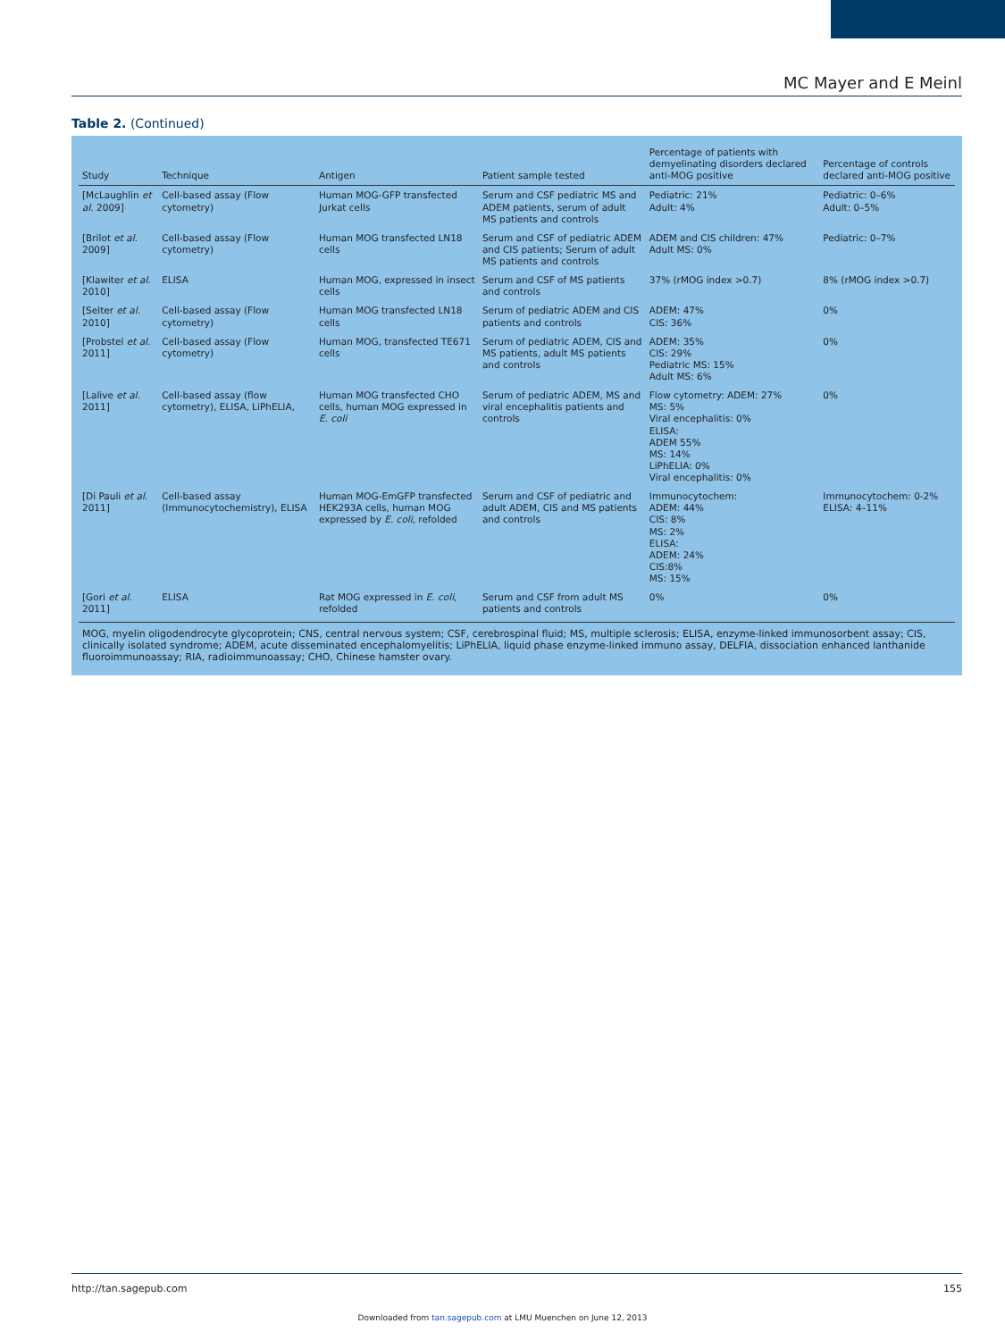MC Mayer and E Meinl
Table 2. (Continued)
| Study | Technique | Antigen | Patient sample tested | Percentage of patients with demyelinating disorders declared anti-MOG positive | Percentage of controls declared anti-MOG positive |
| --- | --- | --- | --- | --- | --- |
| [McLaughlin et al. 2009] | Cell-based assay (Flow cytometry) | Human MOG-GFP transfected Jurkat cells | Serum and CSF pediatric MS and ADEM patients, serum of adult MS patients and controls | Pediatric: 21% Adult: 4% | Pediatric: 0–6% Adult: 0–5% |
| [Brilot et al. 2009] | Cell-based assay (Flow cytometry) | Human MOG transfected LN18 cells | Serum and CSF of pediatric ADEM and CIS patients; Serum of adult MS patients and controls | ADEM and CIS children: 47% Adult MS: 0% | Pediatric: 0–7% |
| [Klawiter et al. 2010] | ELISA | Human MOG, expressed in insect cells | Serum and CSF of MS patients and controls | 37% (rMOG index >0.7) | 8% (rMOG index >0.7) |
| [Selter et al. 2010] | Cell-based assay (Flow cytometry) | Human MOG transfected LN18 cells | Serum of pediatric ADEM and CIS patients and controls | ADEM: 47% CIS: 36% | 0% |
| [Probstel et al. 2011] | Cell-based assay (Flow cytometry) | Human MOG, transfected TE671 cells | Serum of pediatric ADEM, CIS and MS patients, adult MS patients and controls | ADEM: 35% CIS: 29% Pediatric MS: 15% Adult MS: 6% | 0% |
| [Lalive et al. 2011] | Cell-based assay (flow cytometry), ELISA, LiPhELIA, | Human MOG transfected CHO cells, human MOG expressed in E. coli | Serum of pediatric ADEM, MS and viral encephalitis patients and controls | Flow cytometry: ADEM: 27% MS: 5% Viral encephalitis: 0% ELISA: ADEM 55% MS: 14% LiPhELIA: 0% Viral encephalitis: 0% | 0% |
| [Di Pauli et al. 2011] | Cell-based assay (Immunocytochemistry), ELISA | Human MOG-EmGFP transfected HEK293A cells, human MOG expressed by E. coli , refolded | Serum and CSF of pediatric and adult ADEM, CIS and MS patients and controls | Immunocytochem: ADEM: 44% CIS: 8% MS: 2% ELISA: ADEM: 24% CIS:8% MS: 15% | Immunocytochem: 0-2% ELISA: 4–11% |
| [Gori et al. 2011] | ELISA | Rat MOG expressed in E. coli , refolded | Serum and CSF from adult MS patients and controls | 0% | 0% |
MOG, myelin oligodendrocyte glycoprotein; CNS, central nervous system; CSF, cerebrospinal fluid; MS, multiple sclerosis; ELISA, enzyme-linked immunosorbent assay; CIS, clinically isolated syndrome; ADEM, acute disseminated encephalomyelitis; LiPhELIA, liquid phase enzyme-linked immuno assay, DELFIA, dissociation enhanced lanthanide fluoroimmunoassay; RIA, radioimmunoassay; CHO, Chinese hamster ovary.
http://tan.sagepub.com 155
Downloaded from tan.sagepub.com at LMU Muenchen on June 12, 2013